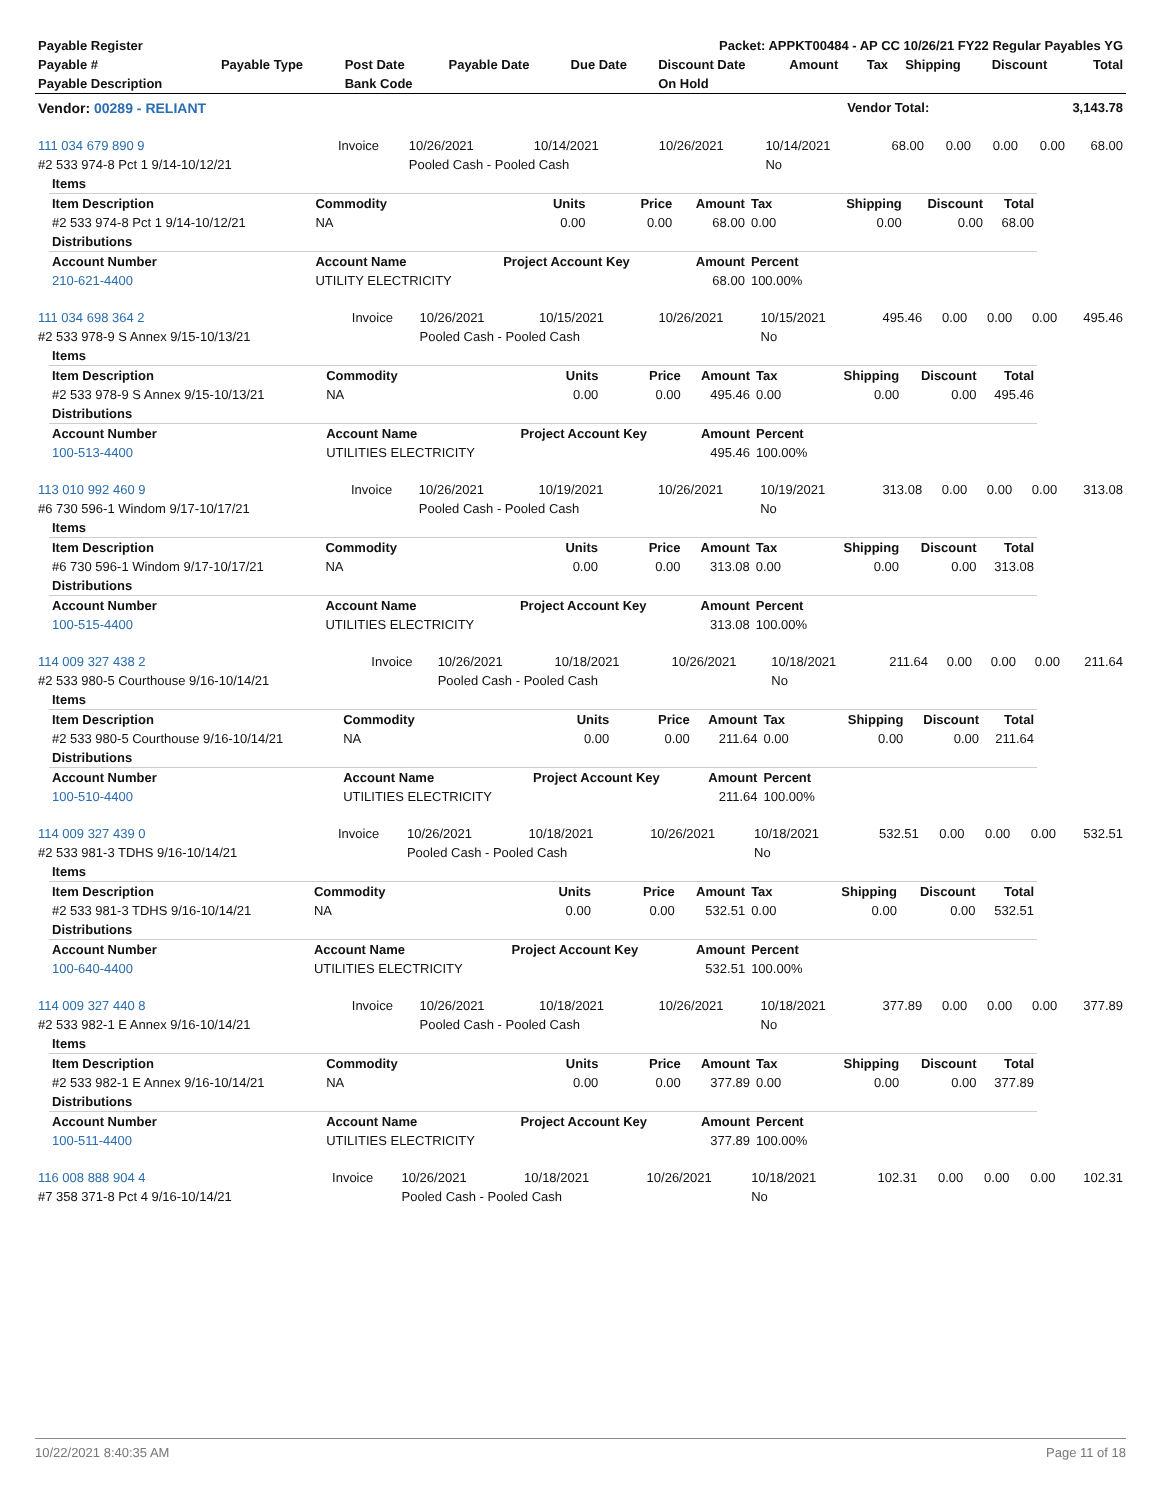| Payable Register | Packet: APPKT00484 - AP CC 10/26/21 FY22 Regular Payables YG |
| --- | --- |
| Payable # | Payable Type | Post Date | Payable Date | Due Date | Discount Date | Amount | Tax | Shipping | Discount | Total |
| --- | --- | --- | --- | --- | --- | --- | --- | --- | --- | --- |
| Payable Description | | Bank Code | | | On Hold | | | | | |
| Vendor: 00289 - RELIANT | Vendor Total: | 3,143.78 |
| --- | --- | --- |
| 111 034 679 890 9 | Invoice | 10/26/2021 | 10/14/2021 | 10/26/2021 | 10/14/2021 | 68.00 | 0.00 | 0.00 | 0.00 | 68.00 |
| #2 533 974-8 Pct 1 9/14-10/12/21 | | Pooled Cash - Pooled Cash | | | No | | | | | |
| Items | | | | | | | | |
| Item Description | Commodity | Units | Price | Amount | Tax | Shipping | Discount | Total |
| #2 533 974-8 Pct 1 9/14-10/12/21 | NA | 0.00 | 0.00 | 68.00 | 0.00 | 0.00 | 0.00 | 68.00 |
| Distributions | | | | | | | | |
| Account Number | Account Name | Project Account Key | | Amount | Percent | | | |
| 210-621-4400 | UTILITY ELECTRICITY | | | 68.00 | 100.00% | | | |
| 111 034 698 364 2 | Invoice | 10/26/2021 | 10/15/2021 | 10/26/2021 | 10/15/2021 | 495.46 | 0.00 | 0.00 | 0.00 | 495.46 |
| #2 533 978-9 S Annex 9/15-10/13/21 | | Pooled Cash - Pooled Cash | | | No | | | | | |
| Items | | | | | | | | |
| Item Description | Commodity | Units | Price | Amount | Tax | Shipping | Discount | Total |
| #2 533 978-9 S Annex 9/15-10/13/21 | NA | 0.00 | 0.00 | 495.46 | 0.00 | 0.00 | 0.00 | 495.46 |
| Distributions | | | | | | | | |
| Account Number | Account Name | Project Account Key | | Amount | Percent | | | |
| 100-513-4400 | UTILITIES ELECTRICITY | | | 495.46 | 100.00% | | | |
| 113 010 992 460 9 | Invoice | 10/26/2021 | 10/19/2021 | 10/26/2021 | 10/19/2021 | 313.08 | 0.00 | 0.00 | 0.00 | 313.08 |
| #6 730 596-1 Windom 9/17-10/17/21 | | Pooled Cash - Pooled Cash | | | No | | | | | |
| Items | | | | | | | | |
| Item Description | Commodity | Units | Price | Amount | Tax | Shipping | Discount | Total |
| #6 730 596-1 Windom 9/17-10/17/21 | NA | 0.00 | 0.00 | 313.08 | 0.00 | 0.00 | 0.00 | 313.08 |
| Distributions | | | | | | | | |
| Account Number | Account Name | Project Account Key | | Amount | Percent | | | |
| 100-515-4400 | UTILITIES ELECTRICITY | | | 313.08 | 100.00% | | | |
| 114 009 327 438 2 | Invoice | 10/26/2021 | 10/18/2021 | 10/26/2021 | 10/18/2021 | 211.64 | 0.00 | 0.00 | 0.00 | 211.64 |
| #2 533 980-5 Courthouse 9/16-10/14/21 | | Pooled Cash - Pooled Cash | | | No | | | | | |
| Items | | | | | | | | |
| Item Description | Commodity | Units | Price | Amount | Tax | Shipping | Discount | Total |
| #2 533 980-5 Courthouse 9/16-10/14/21 | NA | 0.00 | 0.00 | 211.64 | 0.00 | 0.00 | 0.00 | 211.64 |
| Distributions | | | | | | | | |
| Account Number | Account Name | Project Account Key | | Amount | Percent | | | |
| 100-510-4400 | UTILITIES ELECTRICITY | | | 211.64 | 100.00% | | | |
| 114 009 327 439 0 | Invoice | 10/26/2021 | 10/18/2021 | 10/26/2021 | 10/18/2021 | 532.51 | 0.00 | 0.00 | 0.00 | 532.51 |
| #2 533 981-3 TDHS 9/16-10/14/21 | | Pooled Cash - Pooled Cash | | | No | | | | | |
| Items | | | | | | | | |
| Item Description | Commodity | Units | Price | Amount | Tax | Shipping | Discount | Total |
| #2 533 981-3 TDHS 9/16-10/14/21 | NA | 0.00 | 0.00 | 532.51 | 0.00 | 0.00 | 0.00 | 532.51 |
| Distributions | | | | | | | | |
| Account Number | Account Name | Project Account Key | | Amount | Percent | | | |
| 100-640-4400 | UTILITIES ELECTRICITY | | | 532.51 | 100.00% | | | |
| 114 009 327 440 8 | Invoice | 10/26/2021 | 10/18/2021 | 10/26/2021 | 10/18/2021 | 377.89 | 0.00 | 0.00 | 0.00 | 377.89 |
| #2 533 982-1 E Annex 9/16-10/14/21 | | Pooled Cash - Pooled Cash | | | No | | | | | |
| Items | | | | | | | | |
| Item Description | Commodity | Units | Price | Amount | Tax | Shipping | Discount | Total |
| #2 533 982-1 E Annex 9/16-10/14/21 | NA | 0.00 | 0.00 | 377.89 | 0.00 | 0.00 | 0.00 | 377.89 |
| Distributions | | | | | | | | |
| Account Number | Account Name | Project Account Key | | Amount | Percent | | | |
| 100-511-4400 | UTILITIES ELECTRICITY | | | 377.89 | 100.00% | | | |
| 116 008 888 904 4 | Invoice | 10/26/2021 | 10/18/2021 | 10/26/2021 | 10/18/2021 | 102.31 | 0.00 | 0.00 | 0.00 | 102.31 |
| #7 358 371-8 Pct 4 9/16-10/14/21 | | Pooled Cash - Pooled Cash | | | No | | | | | |
10/22/2021 8:40:35 AM Page 11 of 18